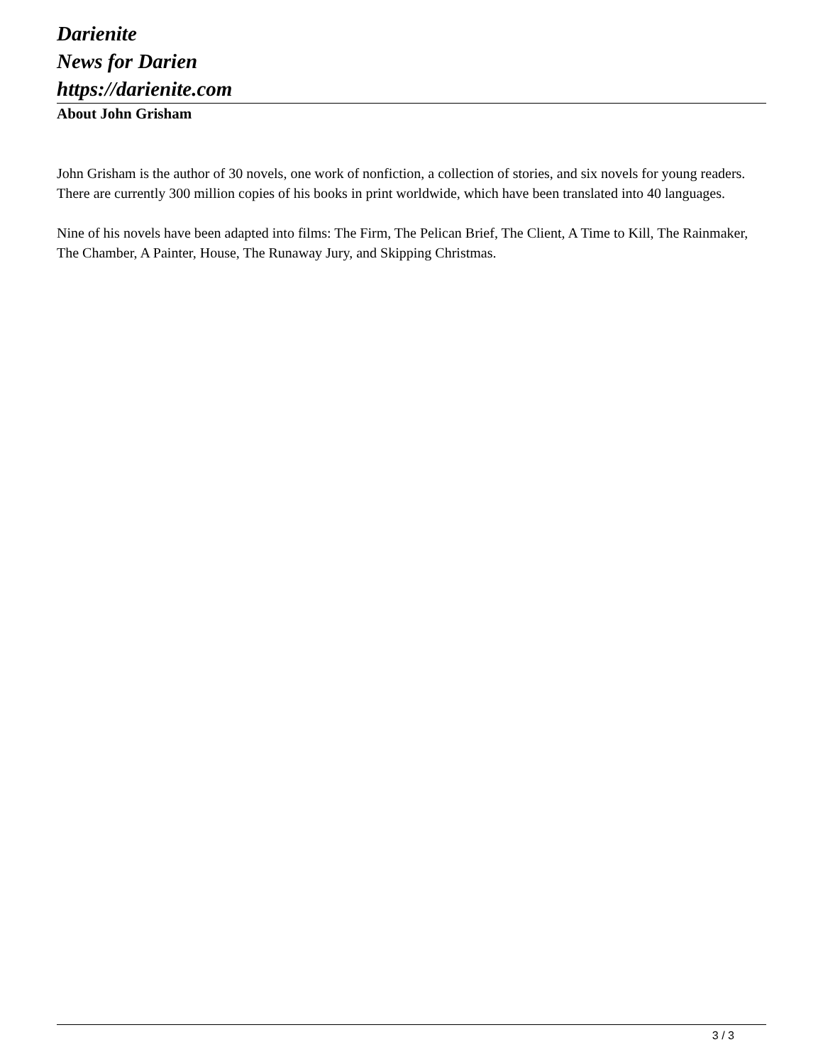Darienite
News for Darien
https://darienite.com
About John Grisham
John Grisham is the author of 30 novels, one work of nonfiction, a collection of stories, and six novels for young readers. There are currently 300 million copies of his books in print worldwide, which have been translated into 40 languages.
Nine of his novels have been adapted into films: The Firm, The Pelican Brief, The Client, A Time to Kill, The Rainmaker, The Chamber, A Painter, House, The Runaway Jury, and Skipping Christmas.
3 / 3